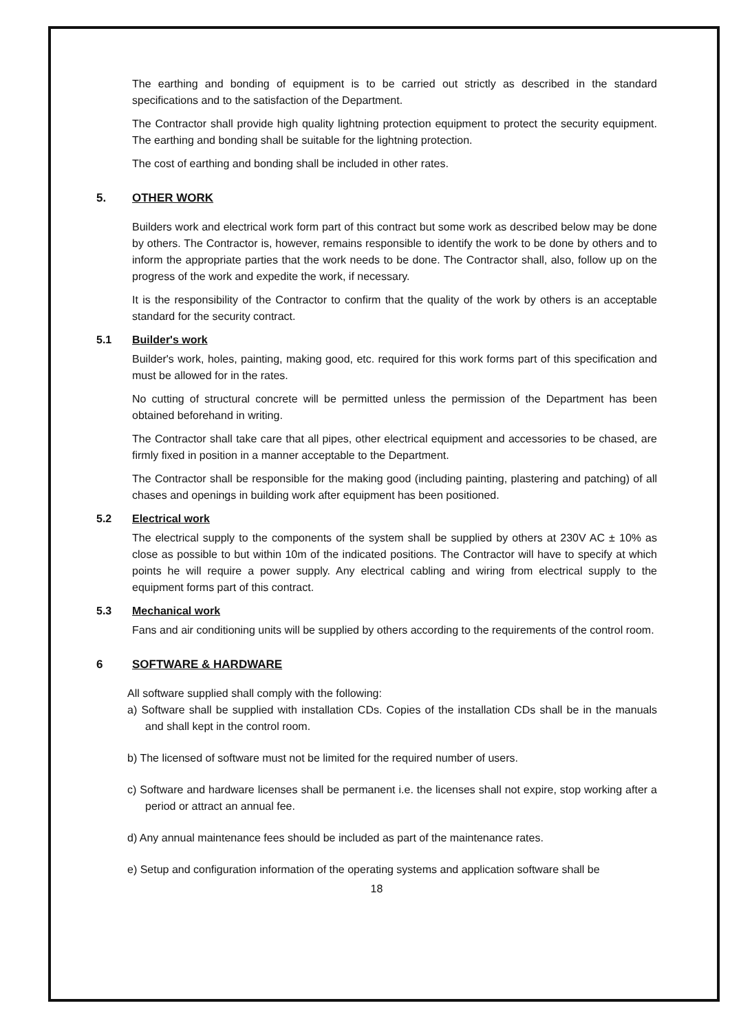The earthing and bonding of equipment is to be carried out strictly as described in the standard specifications and to the satisfaction of the Department.
The Contractor shall provide high quality lightning protection equipment to protect the security equipment. The earthing and bonding shall be suitable for the lightning protection.
The cost of earthing and bonding shall be included in other rates.
5. OTHER WORK
Builders work and electrical work form part of this contract but some work as described below may be done by others. The Contractor is, however, remains responsible to identify the work to be done by others and to inform the appropriate parties that the work needs to be done. The Contractor shall, also, follow up on the progress of the work and expedite the work, if necessary.
It is the responsibility of the Contractor to confirm that the quality of the work by others is an acceptable standard for the security contract.
5.1 Builder's work
Builder's work, holes, painting, making good, etc. required for this work forms part of this specification and must be allowed for in the rates.
No cutting of structural concrete will be permitted unless the permission of the Department has been obtained beforehand in writing.
The Contractor shall take care that all pipes, other electrical equipment and accessories to be chased, are firmly fixed in position in a manner acceptable to the Department.
The Contractor shall be responsible for the making good (including painting, plastering and patching) of all chases and openings in building work after equipment has been positioned.
5.2 Electrical work
The electrical supply to the components of the system shall be supplied by others at 230V AC ± 10% as close as possible to but within 10m of the indicated positions. The Contractor will have to specify at which points he will require a power supply. Any electrical cabling and wiring from electrical supply to the equipment forms part of this contract.
5.3 Mechanical work
Fans and air conditioning units will be supplied by others according to the requirements of the control room.
6 SOFTWARE & HARDWARE
All software supplied shall comply with the following:
a) Software shall be supplied with installation CDs. Copies of the installation CDs shall be in the manuals and shall kept in the control room.
b) The licensed of software must not be limited for the required number of users.
c) Software and hardware licenses shall be permanent i.e. the licenses shall not expire, stop working after a period or attract an annual fee.
d) Any annual maintenance fees should be included as part of the maintenance rates.
e) Setup and configuration information of the operating systems and application software shall be
18